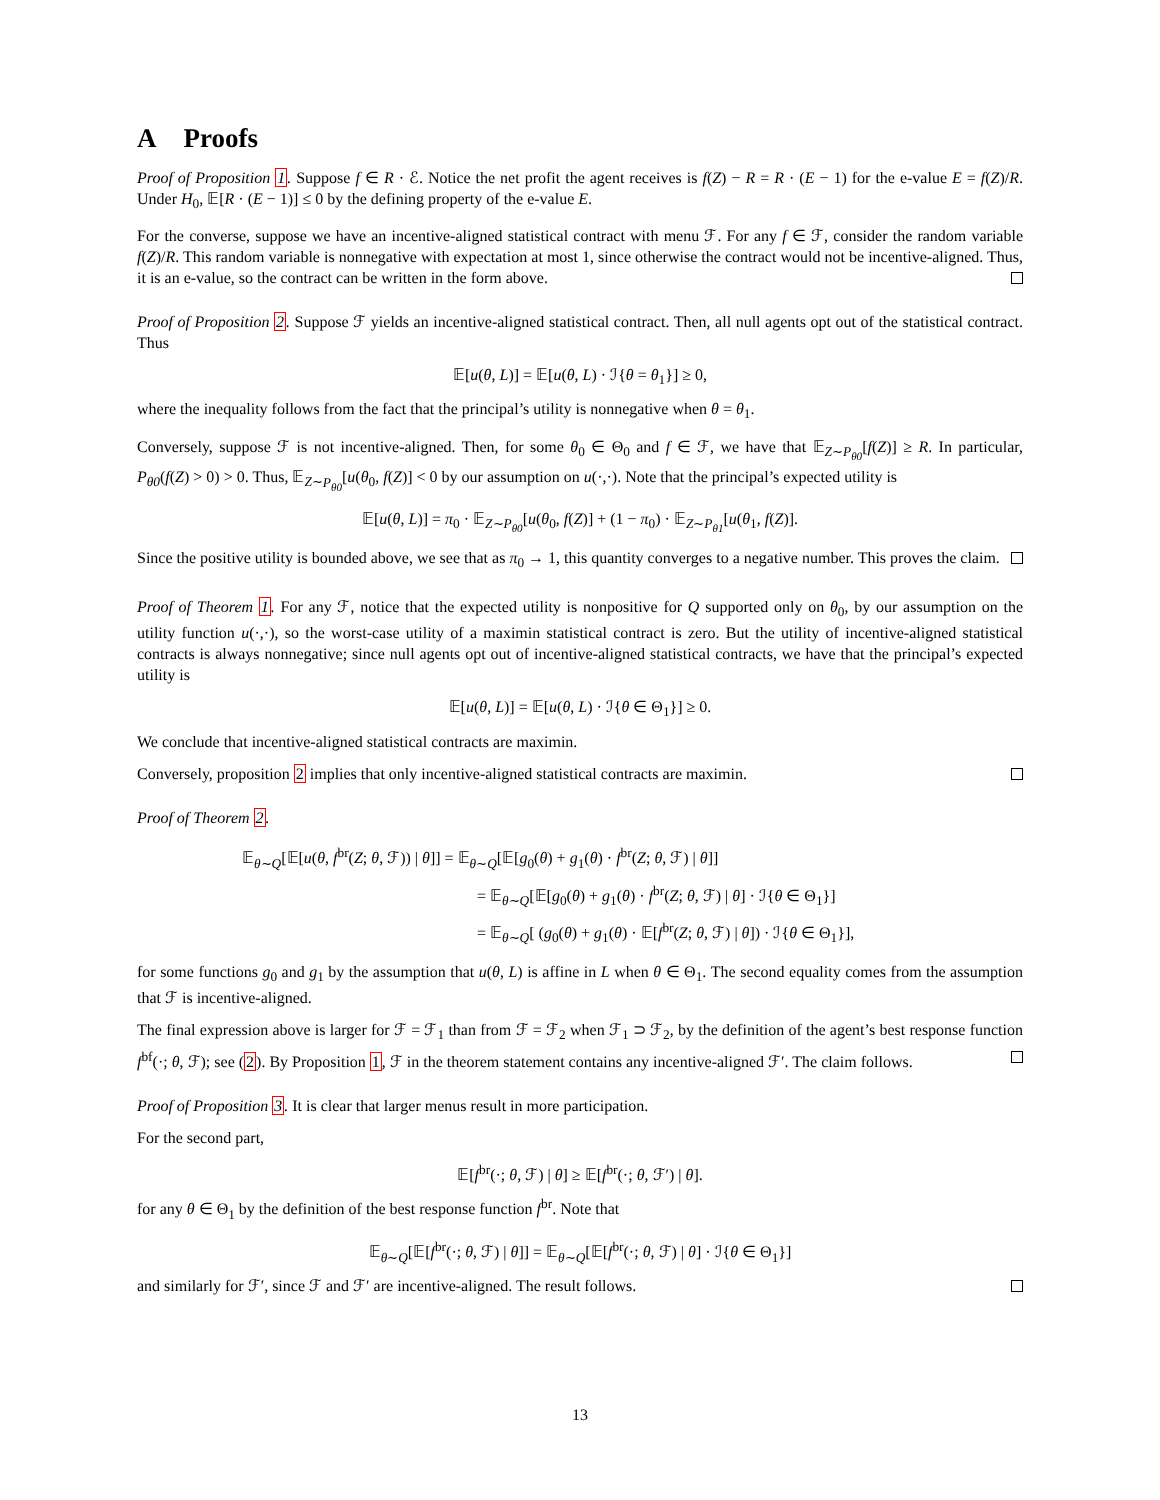A Proofs
Proof of Proposition 1. Suppose f ∈ R · ℰ. Notice the net profit the agent receives is f(Z) − R = R · (E − 1) for the e-value E = f(Z)/R. Under H<sub>0</sub>, 𝔼[R · (E − 1)] ≤ 0 by the defining property of the e-value E.
For the converse, suppose we have an incentive-aligned statistical contract with menu ℱ. For any f ∈ ℱ, consider the random variable f(Z)/R. This random variable is nonnegative with expectation at most 1, since otherwise the contract would not be incentive-aligned. Thus, it is an e-value, so the contract can be written in the form above.
Proof of Proposition 2. Suppose ℱ yields an incentive-aligned statistical contract. Then, all null agents opt out of the statistical contract. Thus
𝔼[u(θ, L)] = 𝔼[u(θ, L) · ℐ{θ = θ<sub>1</sub>}] ≥ 0,
where the inequality follows from the fact that the principal’s utility is nonnegative when θ = θ<sub>1</sub>.
Conversely, suppose ℱ is not incentive-aligned. Then, for some θ<sub>0</sub> ∈ Θ<sub>0</sub> and f ∈ ℱ, we have that 𝔼<sub>Z∼P<sub>θ0</sub></sub>[f(Z)] ≥ R. In particular, P<sub>θ0</sub>(f(Z) > 0) > 0. Thus, 𝔼<sub>Z∼P<sub>θ0</sub></sub>[u(θ<sub>0</sub>, f(Z)] < 0 by our assumption on u(·,·). Note that the principal’s expected utility is
𝔼[u(θ, L)] = π<sub>0</sub> · 𝔼<sub>Z∼P<sub>θ0</sub></sub>[u(θ<sub>0</sub>, f(Z)] + (1 − π<sub>0</sub>) · 𝔼<sub>Z∼P<sub>θ1</sub></sub>[u(θ<sub>1</sub>, f(Z)].
Since the positive utility is bounded above, we see that as π<sub>0</sub> → 1, this quantity converges to a negative number. This proves the claim.
Proof of Theorem 1. For any ℱ, notice that the expected utility is nonpositive for Q supported only on θ<sub>0</sub>, by our assumption on the utility function u(·,·), so the worst-case utility of a maximin statistical contract is zero. But the utility of incentive-aligned statistical contracts is always nonnegative; since null agents opt out of incentive-aligned statistical contracts, we have that the principal’s expected utility is
𝔼[u(θ, L)] = 𝔼[u(θ, L) · ℐ{θ ∈ Θ<sub>1</sub>}] ≥ 0.
We conclude that incentive-aligned statistical contracts are maximin.
Conversely, proposition 2 implies that only incentive-aligned statistical contracts are maximin.
Proof of Theorem 2.
𝔼<sub>θ∼Q</sub>[𝔼[u(θ, f<sup>br</sup>(Z; θ, ℱ)) | θ]] = 𝔼<sub>θ∼Q</sub>[𝔼[g<sub>0</sub>(θ) + g<sub>1</sub>(θ) · f<sup>br</sup>(Z; θ, ℱ) | θ]]
= 𝔼<sub>θ∼Q</sub>[𝔼[g<sub>0</sub>(θ) + g<sub>1</sub>(θ) · f<sup>br</sup>(Z; θ, ℱ) | θ] · ℐ{θ ∈ Θ<sub>1</sub>}]
= 𝔼<sub>θ∼Q</sub>[ (g<sub>0</sub>(θ) + g<sub>1</sub>(θ) · 𝔼[f<sup>br</sup>(Z; θ, ℱ) | θ]) · ℐ{θ ∈ Θ<sub>1</sub>}],
for some functions g<sub>0</sub> and g<sub>1</sub> by the assumption that u(θ, L) is affine in L when θ ∈ Θ<sub>1</sub>. The second equality comes from the assumption that ℱ is incentive-aligned.
The final expression above is larger for ℱ = ℱ<sub>1</sub> than from ℱ = ℱ<sub>2</sub> when ℱ<sub>1</sub> ⊃ ℱ<sub>2</sub>, by the definition of the agent’s best response function f<sup>bf</sup>(·; θ, ℱ); see (2). By Proposition 1, ℱ in the theorem statement contains any incentive-aligned ℱ′. The claim follows.
Proof of Proposition 3. It is clear that larger menus result in more participation.
For the second part,
𝔼[f<sup>br</sup>(·; θ, ℱ) | θ] ≥ 𝔼[f<sup>br</sup>(·; θ, ℱ′) | θ].
for any θ ∈ Θ<sub>1</sub> by the definition of the best response function f<sup>br</sup>. Note that
𝔼<sub>θ∼Q</sub>[𝔼[f<sup>br</sup>(·; θ, ℱ) | θ]] = 𝔼<sub>θ∼Q</sub>[𝔼[f<sup>br</sup>(·; θ, ℱ) | θ] · ℐ{θ ∈ Θ<sub>1</sub>}]
and similarly for ℱ′, since ℱ and ℱ′ are incentive-aligned. The result follows.
13